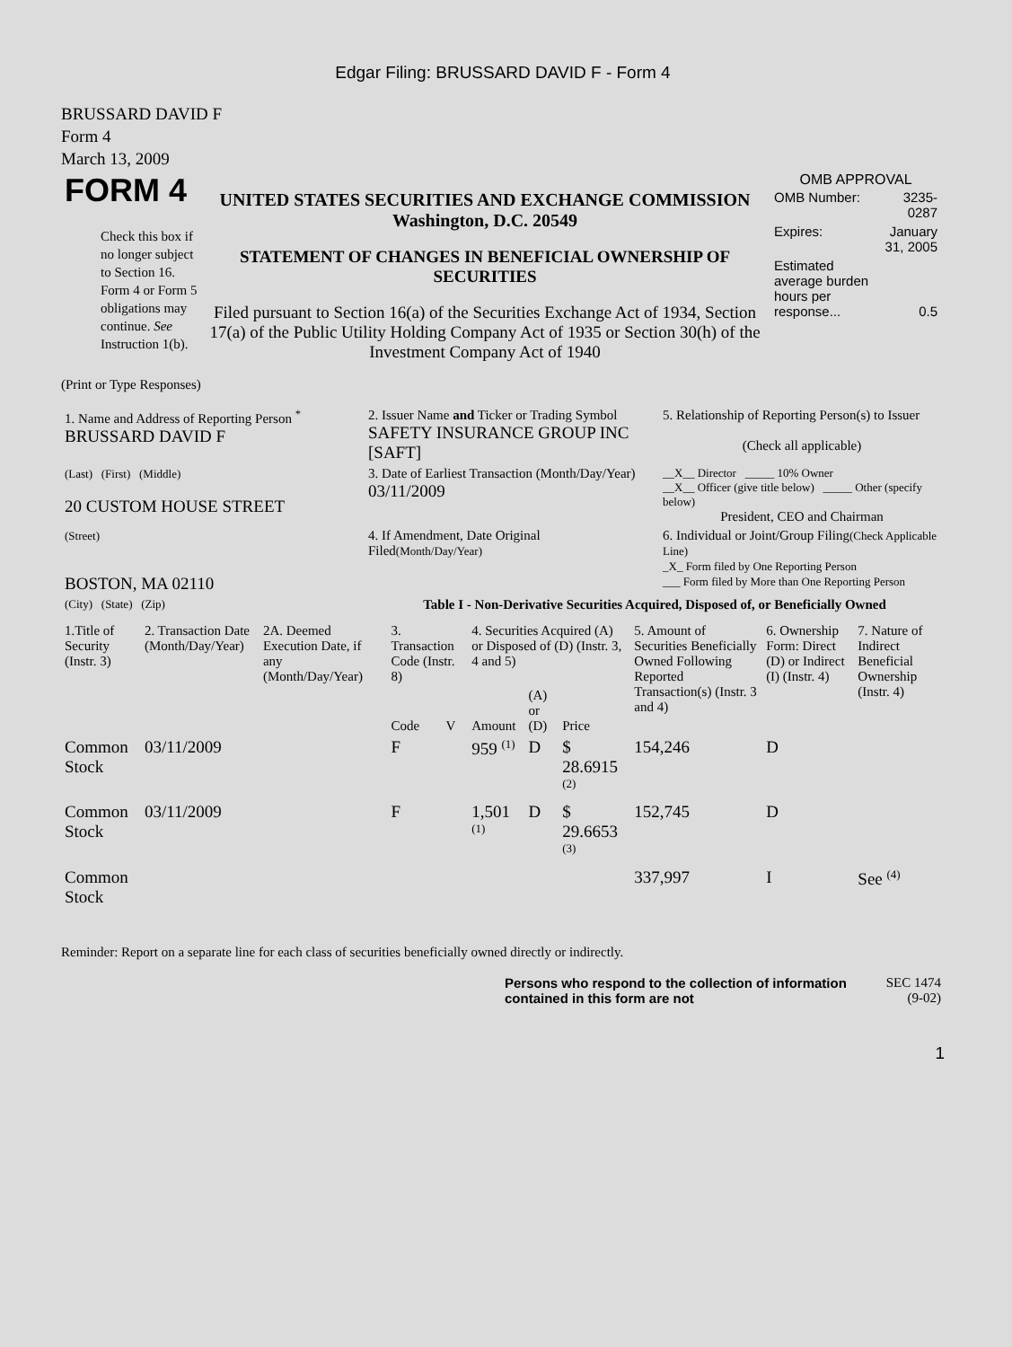Edgar Filing: BRUSSARD DAVID F - Form 4
BRUSSARD DAVID F
Form 4
March 13, 2009
| FORM 4 Check this box if no longer subject to Section 16. Form 4 or Form 5 obligations may continue. See Instruction 1(b). | UNITED STATES SECURITIES AND EXCHANGE COMMISSION Washington, D.C. 20549 STATEMENT OF CHANGES IN BENEFICIAL OWNERSHIP OF SECURITIES Filed pursuant to Section 16(a) of the Securities Exchange Act of 1934, Section 17(a) of the Public Utility Holding Company Act of 1935 or Section 30(h) of the Investment Company Act of 1940 | OMB APPROVAL / OMB Number: / 3235-0287 / / Expires: / January 31, 2005 / / Estimated average burden hours per response... / 0.5 / |
(Print or Type Responses)
| 1. Name and Address of Reporting Person <sup>*</sup> BRUSSARD DAVID F | 2. Issuer Name and Ticker or Trading Symbol SAFETY INSURANCE GROUP INC [SAFT] | 5. Relationship of Reporting Person(s) to Issuer (Check all applicable) |
| (Last) (First) (Middle) 20 CUSTOM HOUSE STREET | 3. Date of Earliest Transaction (Month/Day/Year) 03/11/2009 | __X__ Director _____ 10% Owner __X__ Officer (give title below) _____ Other (specify below) President, CEO and Chairman |
| (Street) BOSTON, MA 02110 | 4. If Amendment, Date Original Filed (Month/Day/Year) | 6. Individual or Joint/Group Filing (Check Applicable Line) _X_ Form filed by One Reporting Person ___ Form filed by More than One Reporting Person |
| (City) (State) (Zip) | Table I - Non-Derivative Securities Acquired, Disposed of, or Beneficially Owned | |
| 1.Title of Security (Instr. 3) | 2. Transaction Date (Month/Day/Year) | 2A. Deemed Execution Date, if any (Month/Day/Year) | 3. Transaction Code (Instr. 8) | | 4. Securities Acquired (A) or Disposed of (D) (Instr. 3, 4 and 5) | | | 5. Amount of Securities Beneficially Owned Following Reported Transaction(s) (Instr. 3 and 4) | 6. Ownership Form: Direct (D) or Indirect (I) (Instr. 4) | 7. Nature of Indirect Beneficial Ownership (Instr. 4) |
| --- | --- | --- | --- | --- | --- | --- | --- | --- | --- | --- |
| | | | Code | V | Amount | (A) or (D) | Price | | | |
| Common Stock | 03/11/2009 | | F | | 959 <sup>(1)</sup> | D | $ 28.6915 <sup>(2)</sup> | 154,246 | D | |
| Common Stock | 03/11/2009 | | F | | 1,501 <sup>(1)</sup> | D | $ 29.6653 <sup>(3)</sup> | 152,745 | D | |
| Common Stock | | | | | | | | 337,997 | I | See <sup>(4)</sup> |
Reminder: Report on a separate line for each class of securities beneficially owned directly or indirectly.
| Persons who respond to the collection of information contained in this form are not | SEC 1474 (9-02) |
1